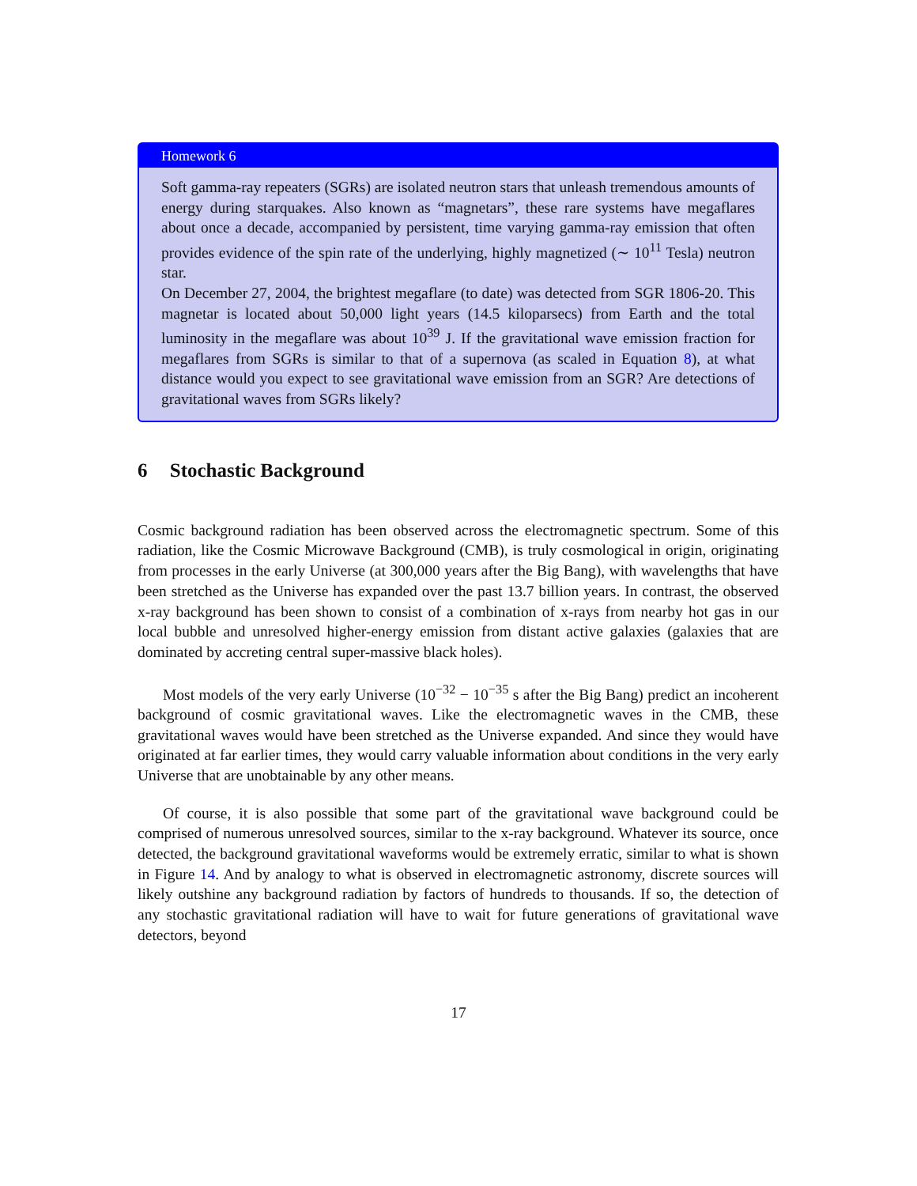Homework 6
Soft gamma-ray repeaters (SGRs) are isolated neutron stars that unleash tremendous amounts of energy during starquakes. Also known as “magnetars”, these rare systems have megaflares about once a decade, accompanied by persistent, time varying gamma-ray emission that often provides evidence of the spin rate of the underlying, highly magnetized (∼ 10<sup>11</sup> Tesla) neutron star.
On December 27, 2004, the brightest megaflare (to date) was detected from SGR 1806-20. This magnetar is located about 50,000 light years (14.5 kiloparsecs) from Earth and the total luminosity in the megaflare was about 10<sup>39</sup> J. If the gravitational wave emission fraction for megaflares from SGRs is similar to that of a supernova (as scaled in Equation 8), at what distance would you expect to see gravitational wave emission from an SGR? Are detections of gravitational waves from SGRs likely?
6 Stochastic Background
Cosmic background radiation has been observed across the electromagnetic spectrum. Some of this radiation, like the Cosmic Microwave Background (CMB), is truly cosmological in origin, originating from processes in the early Universe (at 300,000 years after the Big Bang), with wavelengths that have been stretched as the Universe has expanded over the past 13.7 billion years. In contrast, the observed x-ray background has been shown to consist of a combination of x-rays from nearby hot gas in our local bubble and unresolved higher-energy emission from distant active galaxies (galaxies that are dominated by accreting central super-massive black holes).
Most models of the very early Universe (10<sup>−32</sup> − 10<sup>−35</sup> s after the Big Bang) predict an incoherent background of cosmic gravitational waves. Like the electromagnetic waves in the CMB, these gravitational waves would have been stretched as the Universe expanded. And since they would have originated at far earlier times, they would carry valuable information about conditions in the very early Universe that are unobtainable by any other means.
Of course, it is also possible that some part of the gravitational wave background could be comprised of numerous unresolved sources, similar to the x-ray background. Whatever its source, once detected, the background gravitational waveforms would be extremely erratic, similar to what is shown in Figure 14. And by analogy to what is observed in electromagnetic astronomy, discrete sources will likely outshine any background radiation by factors of hundreds to thousands. If so, the detection of any stochastic gravitational radiation will have to wait for future generations of gravitational wave detectors, beyond
17